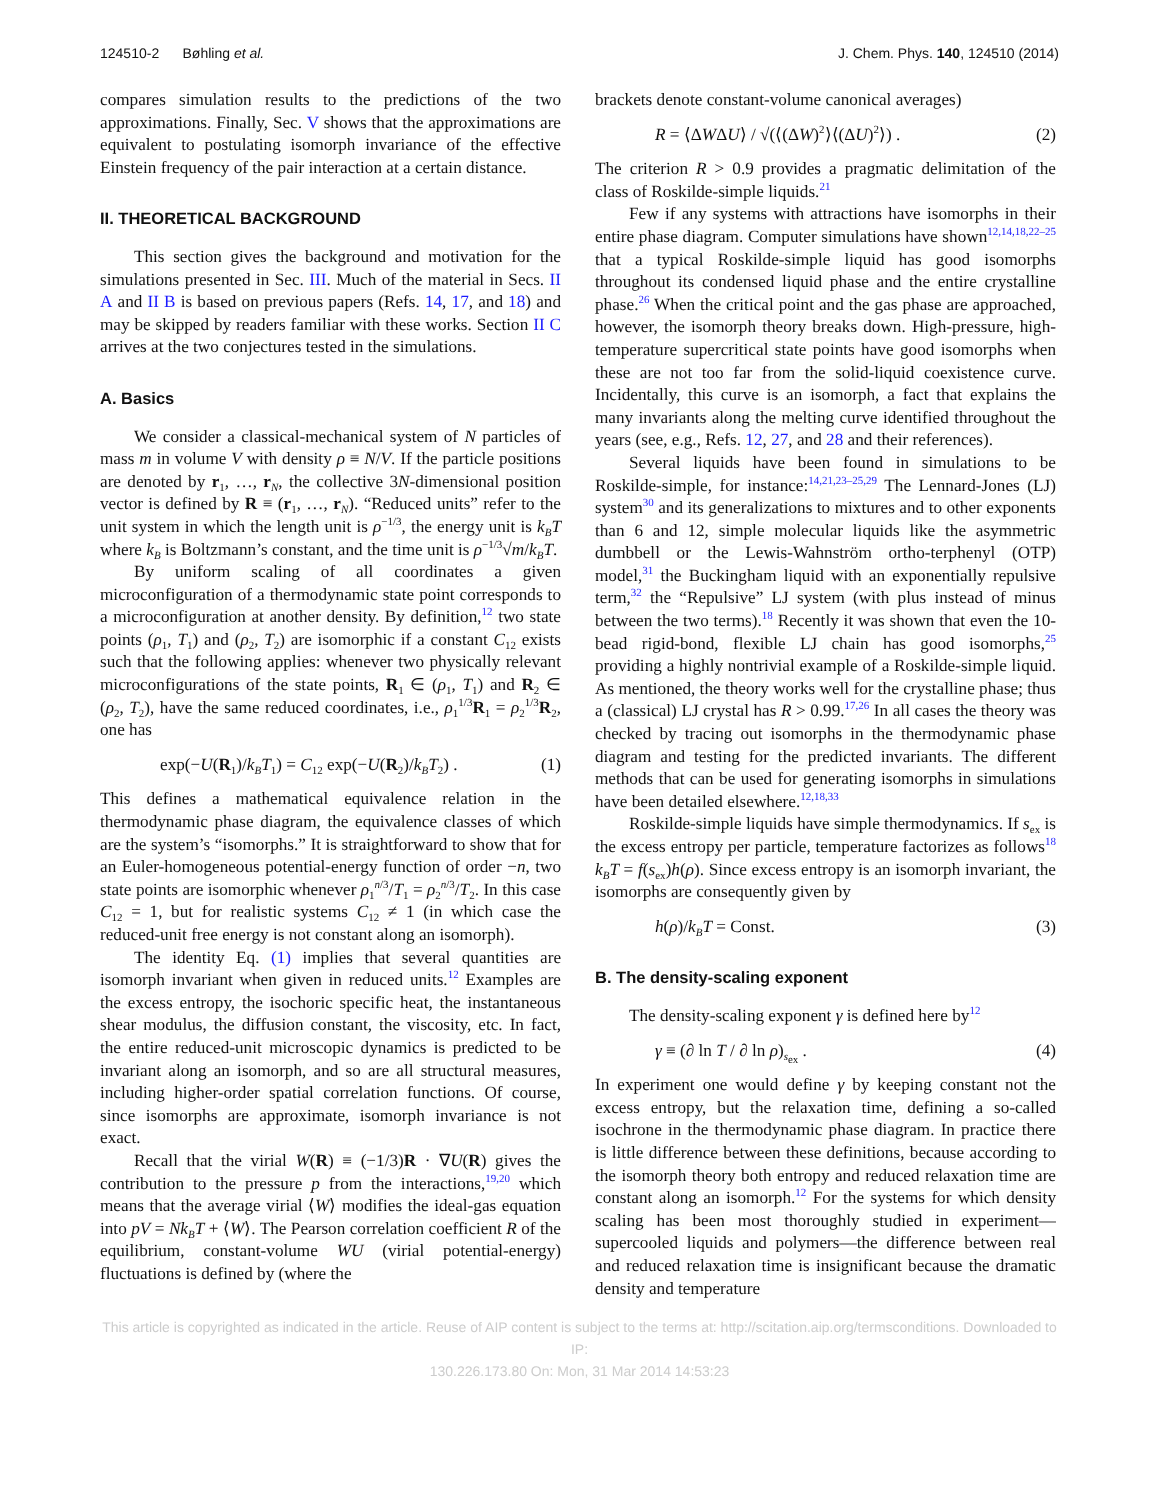124510-2 Bøhling et al. J. Chem. Phys. 140, 124510 (2014)
compares simulation results to the predictions of the two approximations. Finally, Sec. V shows that the approximations are equivalent to postulating isomorph invariance of the effective Einstein frequency of the pair interaction at a certain distance.
II. THEORETICAL BACKGROUND
This section gives the background and motivation for the simulations presented in Sec. III. Much of the material in Secs. II A and II B is based on previous papers (Refs. 14, 17, and 18) and may be skipped by readers familiar with these works. Section II C arrives at the two conjectures tested in the simulations.
A. Basics
We consider a classical-mechanical system of N particles of mass m in volume V with density ρ ≡ N/V. If the particle positions are denoted by r<sub>1</sub>, …, r<sub>N</sub>, the collective 3N-dimensional position vector is defined by R ≡ (r<sub>1</sub>, …, r<sub>N</sub>). “Reduced units” refer to the unit system in which the length unit is ρ<sup>−1/3</sup>, the energy unit is k<sub>B</sub>T where k<sub>B</sub> is Boltzmann’s constant, and the time unit is ρ<sup>−1/3</sup>√m/k<sub>B</sub>T.
By uniform scaling of all coordinates a given microconfiguration of a thermodynamic state point corresponds to a microconfiguration at another density. By definition,<sup>12</sup> two state points (ρ<sub>1</sub>, T<sub>1</sub>) and (ρ<sub>2</sub>, T<sub>2</sub>) are isomorphic if a constant C<sub>12</sub> exists such that the following applies: whenever two physically relevant microconfigurations of the state points, R<sub>1</sub> ∈ (ρ<sub>1</sub>, T<sub>1</sub>) and R<sub>2</sub> ∈ (ρ<sub>2</sub>, T<sub>2</sub>), have the same reduced coordinates, i.e., ρ<sub>1</sub><sup>1/3</sup>R<sub>1</sub> = ρ<sub>2</sub><sup>1/3</sup>R<sub>2</sub>, one has
exp(−U(R<sub>1</sub>)/k<sub>B</sub>T<sub>1</sub>) = C<sub>12</sub> exp(−U(R<sub>2</sub>)/k<sub>B</sub>T<sub>2</sub>) . (1)
This defines a mathematical equivalence relation in the thermodynamic phase diagram, the equivalence classes of which are the system’s “isomorphs.” It is straightforward to show that for an Euler-homogeneous potential-energy function of order −n, two state points are isomorphic whenever ρ<sub>1</sub><sup>n/3</sup>/T<sub>1</sub> = ρ<sub>2</sub><sup>n/3</sup>/T<sub>2</sub>. In this case C<sub>12</sub> = 1, but for realistic systems C<sub>12</sub> ≠ 1 (in which case the reduced-unit free energy is not constant along an isomorph).
The identity Eq. (1) implies that several quantities are isomorph invariant when given in reduced units.<sup>12</sup> Examples are the excess entropy, the isochoric specific heat, the instantaneous shear modulus, the diffusion constant, the viscosity, etc. In fact, the entire reduced-unit microscopic dynamics is predicted to be invariant along an isomorph, and so are all structural measures, including higher-order spatial correlation functions. Of course, since isomorphs are approximate, isomorph invariance is not exact.
Recall that the virial W(R) ≡ (−1/3)R · ∇U(R) gives the contribution to the pressure p from the interactions,<sup>19,20</sup> which means that the average virial ⟨W⟩ modifies the ideal-gas equation into pV = Nk<sub>B</sub>T + ⟨W⟩. The Pearson correlation coefficient R of the equilibrium, constant-volume WU (virial potential-energy) fluctuations is defined by (where the
brackets denote constant-volume canonical averages)
R = ⟨ΔWΔU⟩ / √(⟨(ΔW)<sup>2</sup>⟩⟨(ΔU)<sup>2</sup>⟩) . (2)
The criterion R > 0.9 provides a pragmatic delimitation of the class of Roskilde-simple liquids.<sup>21</sup>
Few if any systems with attractions have isomorphs in their entire phase diagram. Computer simulations have shown<sup>12,14,18,22–25</sup> that a typical Roskilde-simple liquid has good isomorphs throughout its condensed liquid phase and the entire crystalline phase.<sup>26</sup> When the critical point and the gas phase are approached, however, the isomorph theory breaks down. High-pressure, high-temperature supercritical state points have good isomorphs when these are not too far from the solid-liquid coexistence curve. Incidentally, this curve is an isomorph, a fact that explains the many invariants along the melting curve identified throughout the years (see, e.g., Refs. 12, 27, and 28 and their references).
Several liquids have been found in simulations to be Roskilde-simple, for instance:<sup>14,21,23–25,29</sup> The Lennard-Jones (LJ) system<sup>30</sup> and its generalizations to mixtures and to other exponents than 6 and 12, simple molecular liquids like the asymmetric dumbbell or the Lewis-Wahnström ortho-terphenyl (OTP) model,<sup>31</sup> the Buckingham liquid with an exponentially repulsive term,<sup>32</sup> the “Repulsive” LJ system (with plus instead of minus between the two terms).<sup>18</sup> Recently it was shown that even the 10-bead rigid-bond, flexible LJ chain has good isomorphs,<sup>25</sup> providing a highly nontrivial example of a Roskilde-simple liquid. As mentioned, the theory works well for the crystalline phase; thus a (classical) LJ crystal has R > 0.99.<sup>17,26</sup> In all cases the theory was checked by tracing out isomorphs in the thermodynamic phase diagram and testing for the predicted invariants. The different methods that can be used for generating isomorphs in simulations have been detailed elsewhere.<sup>12,18,33</sup>
Roskilde-simple liquids have simple thermodynamics. If s<sub>ex</sub> is the excess entropy per particle, temperature factorizes as follows<sup>18</sup> k<sub>B</sub>T = f(s<sub>ex</sub>)h(ρ). Since excess entropy is an isomorph invariant, the isomorphs are consequently given by
h(ρ)/k<sub>B</sub>T = Const. (3)
B. The density-scaling exponent
The density-scaling exponent γ is defined here by<sup>12</sup>
γ ≡ (∂ ln T / ∂ ln ρ)<sub>s<sub>ex</sub></sub> . (4)
In experiment one would define γ by keeping constant not the excess entropy, but the relaxation time, defining a so-called isochrone in the thermodynamic phase diagram. In practice there is little difference between these definitions, because according to the isomorph theory both entropy and reduced relaxation time are constant along an isomorph.<sup>12</sup> For the systems for which density scaling has been most thoroughly studied in experiment—supercooled liquids and polymers—the difference between real and reduced relaxation time is insignificant because the dramatic density and temperature
This article is copyrighted as indicated in the article. Reuse of AIP content is subject to the terms at: http://scitation.aip.org/termsconditions. Downloaded to IP:
130.226.173.80 On: Mon, 31 Mar 2014 14:53:23